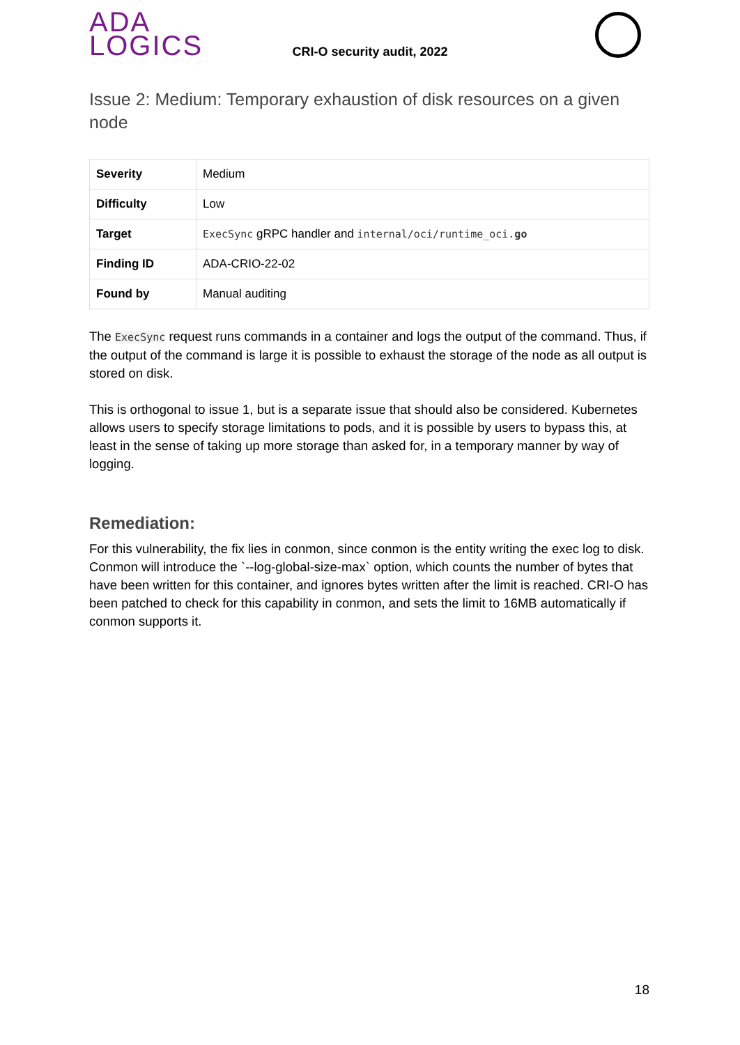ADA
LOGICS
CRI-O security audit, 2022
Issue 2: Medium: Temporary exhaustion of disk resources on a given node
| Severity | Medium |
| Difficulty | Low |
| Target | ExecSync gRPC handler and internal/oci/runtime_oci. go |
| Finding ID | ADA-CRIO-22-02 |
| Found by | Manual auditing |
The ExecSync request runs commands in a container and logs the output of the command. Thus, if the output of the command is large it is possible to exhaust the storage of the node as all output is stored on disk.
This is orthogonal to issue 1, but is a separate issue that should also be considered. Kubernetes allows users to specify storage limitations to pods, and it is possible by users to bypass this, at least in the sense of taking up more storage than asked for, in a temporary manner by way of logging.
Remediation:
For this vulnerability, the fix lies in conmon, since conmon is the entity writing the exec log to disk. Conmon will introduce the `--log-global-size-max` option, which counts the number of bytes that have been written for this container, and ignores bytes written after the limit is reached. CRI-O has been patched to check for this capability in conmon, and sets the limit to 16MB automatically if conmon supports it.
18